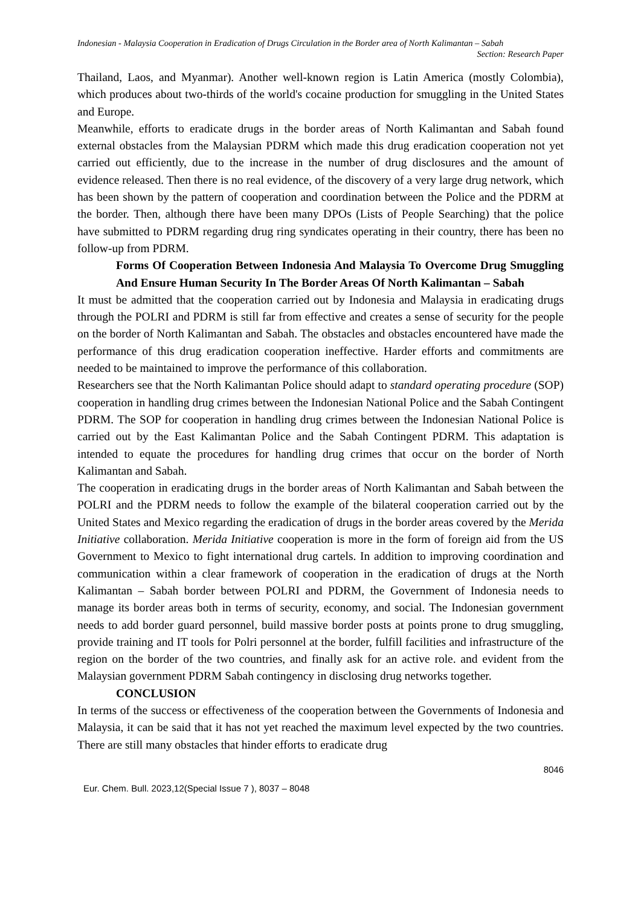Indonesian - Malaysia Cooperation in Eradication of Drugs Circulation in the Border area of North Kalimantan – Sabah
Section: Research Paper
Thailand, Laos, and Myanmar). Another well-known region is Latin America (mostly Colombia), which produces about two-thirds of the world's cocaine production for smuggling in the United States and Europe.
Meanwhile, efforts to eradicate drugs in the border areas of North Kalimantan and Sabah found external obstacles from the Malaysian PDRM which made this drug eradication cooperation not yet carried out efficiently, due to the increase in the number of drug disclosures and the amount of evidence released. Then there is no real evidence, of the discovery of a very large drug network, which has been shown by the pattern of cooperation and coordination between the Police and the PDRM at the border. Then, although there have been many DPOs (Lists of People Searching) that the police have submitted to PDRM regarding drug ring syndicates operating in their country, there has been no follow-up from PDRM.
Forms Of Cooperation Between Indonesia And Malaysia To Overcome Drug Smuggling And Ensure Human Security In The Border Areas Of North Kalimantan – Sabah
It must be admitted that the cooperation carried out by Indonesia and Malaysia in eradicating drugs through the POLRI and PDRM is still far from effective and creates a sense of security for the people on the border of North Kalimantan and Sabah. The obstacles and obstacles encountered have made the performance of this drug eradication cooperation ineffective. Harder efforts and commitments are needed to be maintained to improve the performance of this collaboration.
Researchers see that the North Kalimantan Police should adapt to standard operating procedure (SOP) cooperation in handling drug crimes between the Indonesian National Police and the Sabah Contingent PDRM. The SOP for cooperation in handling drug crimes between the Indonesian National Police is carried out by the East Kalimantan Police and the Sabah Contingent PDRM. This adaptation is intended to equate the procedures for handling drug crimes that occur on the border of North Kalimantan and Sabah.
The cooperation in eradicating drugs in the border areas of North Kalimantan and Sabah between the POLRI and the PDRM needs to follow the example of the bilateral cooperation carried out by the United States and Mexico regarding the eradication of drugs in the border areas covered by the Merida Initiative collaboration. Merida Initiative cooperation is more in the form of foreign aid from the US Government to Mexico to fight international drug cartels. In addition to improving coordination and communication within a clear framework of cooperation in the eradication of drugs at the North Kalimantan – Sabah border between POLRI and PDRM, the Government of Indonesia needs to manage its border areas both in terms of security, economy, and social. The Indonesian government needs to add border guard personnel, build massive border posts at points prone to drug smuggling, provide training and IT tools for Polri personnel at the border, fulfill facilities and infrastructure of the region on the border of the two countries, and finally ask for an active role. and evident from the Malaysian government PDRM Sabah contingency in disclosing drug networks together.
CONCLUSION
In terms of the success or effectiveness of the cooperation between the Governments of Indonesia and Malaysia, it can be said that it has not yet reached the maximum level expected by the two countries. There are still many obstacles that hinder efforts to eradicate drug
8046
Eur. Chem. Bull. 2023,12(Special Issue 7 ), 8037 – 8048